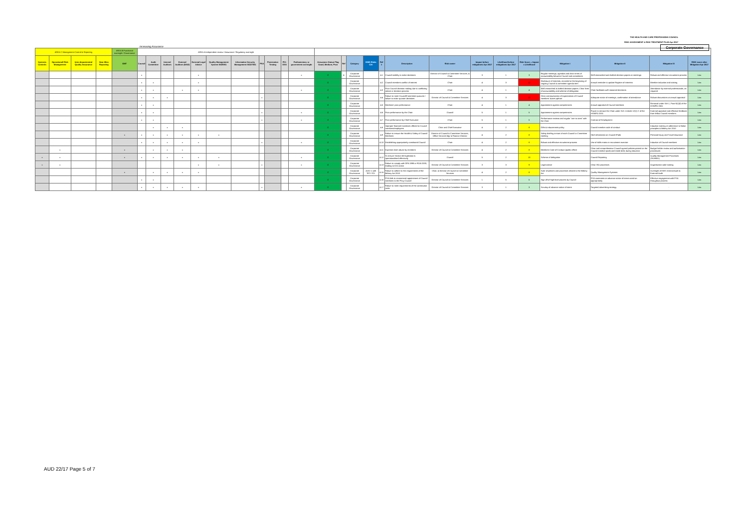THE HEALTH AND CARE PROFESSIONS COUNCIL
RISK ASSESSMENT & RISK TREATMENT PLAN Apr 2017
Corporate Governance
Increasing Assurance
| AREA C Management Control & Reporting | | | | AREA B Functional oversight / Governance | AREA A Independent review / Assurance / Regulatory oversight | | | | | | | | | | | | | | | | | | | | | | | | |
| Systems Controls | Operational/ Risk Management | Inter-departmental Quality Assurance | Near Miss Reporting | EMT | Council | Audit Committee | Internal Auditors | External Auditors (NAO) | External Legal Advice | Quality Management System ISO9001 | Information Security Management ISO27001 | PSA | Penetration Testing | PCI-DSS | Parliamentary or government oversight | Assurance Status Flag Good, Medium, Poor | Ref | Category | ISMS Risks CIA | Ref # | Description | Risk owner | Impact before mitigations Apr 2017 | Likelihood before mitigations Apr 2017 | Risk Score = Impact x Likelihood | Mitigation I | Mitigation II | Mitigation III | RISK score after Mitigation Apr 2017 |
| | | | | | x | | | | x | | | | | | x | G | 4 | Corporate Governance | | 4.1 | Council inability to make decisions | Director of Council & Committee Services, & Chair | 3 | 1 | 3 | Regular meetings, agendas and clear terms of accountability between Council and committees | Well researched and drafted decision papers at meetings | Robust and effective recruitment process | Low |
| | | | | | x | x | | | x | | | | | | | G | | Corporate Governance | | 4.2 | Council members conflict of interest | Chair | 4 | 3 | 12 | Disclosure of interests; recorded at the beginning of ongoing Council & committee agenda item | Annual reminder to update Register of interests | Member induction and training | Low |
| | | | | | x | x | | x | x | | | | | | x | G | | Corporate Governance | | 4.3 | Poor Council decision making due to conflicting advice or decision process | Chair | 4 | 1 | 4 | Well researched & drafted decision papers. Clear lines of accountability and scheme of delegation | Chair facilitates well reasoned decisions | Attendance by external professionals, as required | Low |
| | | | | | x | x | x | | | | | x | | | | G | | Corporate Governance | | 4.4 | Failure to meet Council/Committee quorums / failure to make quorate decisions | Director of Council & Committee Services | 4 | 3 | 12 | Clear communication of expectations of Council members' duties upfront | Adequate notice of meetings; confirmation of attendance | Robust discussions at annual appraisal | Low |
| | | | | | x | x | | | | | | | | | | G | | Corporate Governance | | 4.5 | Members' poor performance | Chair | 4 | 1 | 4 | Appointment against competencies | Annual appraisal of Council members | Removal under Sch 1, Para 9(1)(f) of the HSWPO 2001 | Low |
| | | | | | x | x | | | | | | x | | | x | G | | Corporate Governance | | 4.6 | Poor performance by the Chair | Council | 5 | 1 | 5 | Appointment against competencies | Power to remove the Chair under Sch 1 Article 12(1) C of the HSWPO 2001 | External appraisal and effective feedback from fellow Council members | Low |
| | | | | | x | x | | | | | | x | | | x | G | | Corporate Governance | | 4.7 | Poor performance by Chief Executive | Chair | 5 | 1 | 5 | Performance reviews and regular "one to ones" with the Chair | Contract of Employment | | Low |
| | | | | | | x | x | x | | | | | | | | G | | Corporate Governance | | 4.8 | Improper financial incentives offered to Council members/employees | Chair and Chief Executive | 4 | 2 | 8 | Gifts & inducements policy | Council member code of conduct | Induction training re adherence to Nolan principles & Bribery Act 2010 | Low |
| | | | | x | x | x | x | x | x | x | | | | | | G | | Corporate Governance | | 4.9 | Failure to ensure the Health & Safety of Council Members | Director of Council & Committee Services, Office Services Mgr & Finance Director | 4 | 2 | 8 | Safety briefing at start of each Council or Committee meeting | H&S information on Council iPads | Personal Injury and Travel insurance | Low |
| | | | | | x | x | x | x | x | | | x | | | x | G | | Corporate Governance | | 4.10 | Establishing appropriately constituted Council | Chair | 4 | 2 | 8 | Robust and effective recruitment process | Use of skills matrix in recruitment exercise | Induction of Council members | Low |
| | x | | | x | | x | x | x | | | | | | | | G | | Corporate Governance | | 4.11 | Expense claim abuse by members | Director of Council & Committee Services | 4 | 2 | 8 | Members Code of Conduct (public office) | Clear and comprehensive Council agreed policies posted on the Council member ipads and inside desk during induction | Budget holder review and authorisation procedures | Low |
| x | x | | | x | x | x | x | x | x | x | | | | | x | G | | Corporate Governance | | 4.12 | To ensure Section 60 legislation is operationalised effectively | Council | 5 | 2 | 10 | Scheme of delegation | Council Reporting | Quality Management Processes (ISO9001) | Low |
| x | x | | | | | | | | x | x | | x | | | x | G | | Corporate Governance | | 4.13 | Failure to comply with DPA 1998 or FOIA 2000, leading to ICO action | Director of Council & Committee Services | 3 | 3 | 9 | Legal advice | Clear ISO processes | Organisation wide training | Low |
| | | | | x | | x | x | x | x | | | | | | | G | | Corporate Governance | A1/I1-1 with TRT+TCL | 4.15 | Failure to adhere to the requirements of the Bribery Act 2010 | Chair, & Director of Council & Committee Services | 4 | 2 | 8 | Suite of policies and processes related to the Bribery Act | Quality Management Systems | Oversight of EMT, Internal Audit & External Audit | Low |
| | | | | | x | x | | | | | | | | | | G | | Corporate Governance | | 4.16 | PSA fails to recommend appointment of Council members to the Privy Council | Director of Council & Committee Services | 1 | 5 | 5 | Sign off of high level process by Council | PSA comments on advance notice of intent acted on appropriately | Effective engagement with PSA throughout process | Low |
| | | | | | x | x | x | x | x | | | x | | | x | G | | Corporate Governance | | 4.17 | Failure to meet requirements of the constitution order | Director of Council & Committee Services | 3 | 1 | 3 | Scrutiny of advance notice of intent | Targeted advertising strategy | - | Low |
AUD 22/17 Page 5 of 7